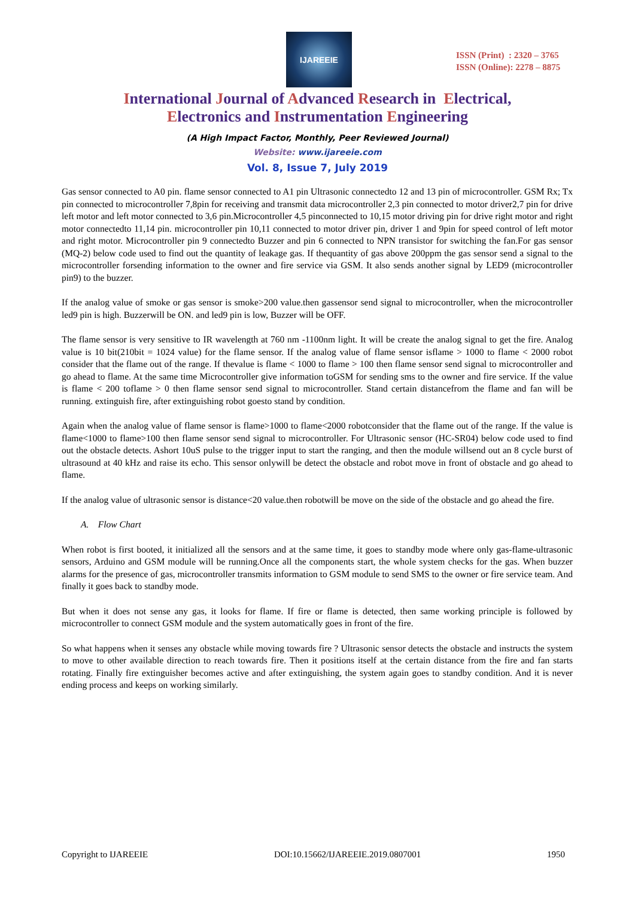IJAREEIE
ISSN (Print) : 2320 – 3765
ISSN (Online): 2278 – 8875
International Journal of Advanced Research in Electrical,
Electronics and Instrumentation Engineering
(A High Impact Factor, Monthly, Peer Reviewed Journal)
Website: www.ijareeie.com
Vol. 8, Issue 7, July 2019
Gas sensor connected to A0 pin. flame sensor connected to A1 pin Ultrasonic connectedto 12 and 13 pin of microcontroller. GSM Rx; Tx pin connected to microcontroller 7,8pin for receiving and transmit data microcontroller 2,3 pin connected to motor driver2,7 pin for drive left motor and left motor connected to 3,6 pin.Microcontroller 4,5 pinconnected to 10,15 motor driving pin for drive right motor and right motor connectedto 11,14 pin. microcontroller pin 10,11 connected to motor driver pin, driver 1 and 9pin for speed control of left motor and right motor. Microcontroller pin 9 connectedto Buzzer and pin 6 connected to NPN transistor for switching the fan.For gas sensor (MQ-2) below code used to find out the quantity of leakage gas. If thequantity of gas above 200ppm the gas sensor send a signal to the microcontroller forsending information to the owner and fire service via GSM. It also sends another signal by LED9 (microcontroller pin9) to the buzzer.
If the analog value of smoke or gas sensor is smoke>200 value.then gassensor send signal to microcontroller, when the microcontroller led9 pin is high. Buzzerwill be ON. and led9 pin is low, Buzzer will be OFF.
The flame sensor is very sensitive to IR wavelength at 760 nm -1100nm light. It will be create the analog signal to get the fire. Analog value is 10 bit(210bit = 1024 value) for the flame sensor. If the analog value of flame sensor isflame > 1000 to flame < 2000 robot consider that the flame out of the range. If thevalue is flame < 1000 to flame > 100 then flame sensor send signal to microcontroller and go ahead to flame. At the same time Microcontroller give information toGSM for sending sms to the owner and fire service. If the value is flame < 200 toflame > 0 then flame sensor send signal to microcontroller. Stand certain distancefrom the flame and fan will be running. extinguish fire, after extinguishing robot goesto stand by condition.
Again when the analog value of flame sensor is flame>1000 to flame<2000 robotconsider that the flame out of the range. If the value is flame<1000 to flame>100 then flame sensor send signal to microcontroller. For Ultrasonic sensor (HC-SR04) below code used to find out the obstacle detects. Ashort 10uS pulse to the trigger input to start the ranging, and then the module willsend out an 8 cycle burst of ultrasound at 40 kHz and raise its echo. This sensor onlywill be detect the obstacle and robot move in front of obstacle and go ahead to flame.
If the analog value of ultrasonic sensor is distance<20 value.then robotwill be move on the side of the obstacle and go ahead the fire.
A. Flow Chart
When robot is first booted, it initialized all the sensors and at the same time, it goes to standby mode where only gas-flame-ultrasonic sensors, Arduino and GSM module will be running.Once all the components start, the whole system checks for the gas. When buzzer alarms for the presence of gas, microcontroller transmits information to GSM module to send SMS to the owner or fire service team. And finally it goes back to standby mode.
But when it does not sense any gas, it looks for flame. If fire or flame is detected, then same working principle is followed by microcontroller to connect GSM module and the system automatically goes in front of the fire.
So what happens when it senses any obstacle while moving towards fire ? Ultrasonic sensor detects the obstacle and instructs the system to move to other available direction to reach towards fire. Then it positions itself at the certain distance from the fire and fan starts rotating. Finally fire extinguisher becomes active and after extinguishing, the system again goes to standby condition. And it is never ending process and keeps on working similarly.
Copyright to IJAREEIE DOI:10.15662/IJAREEIE.2019.0807001 1950